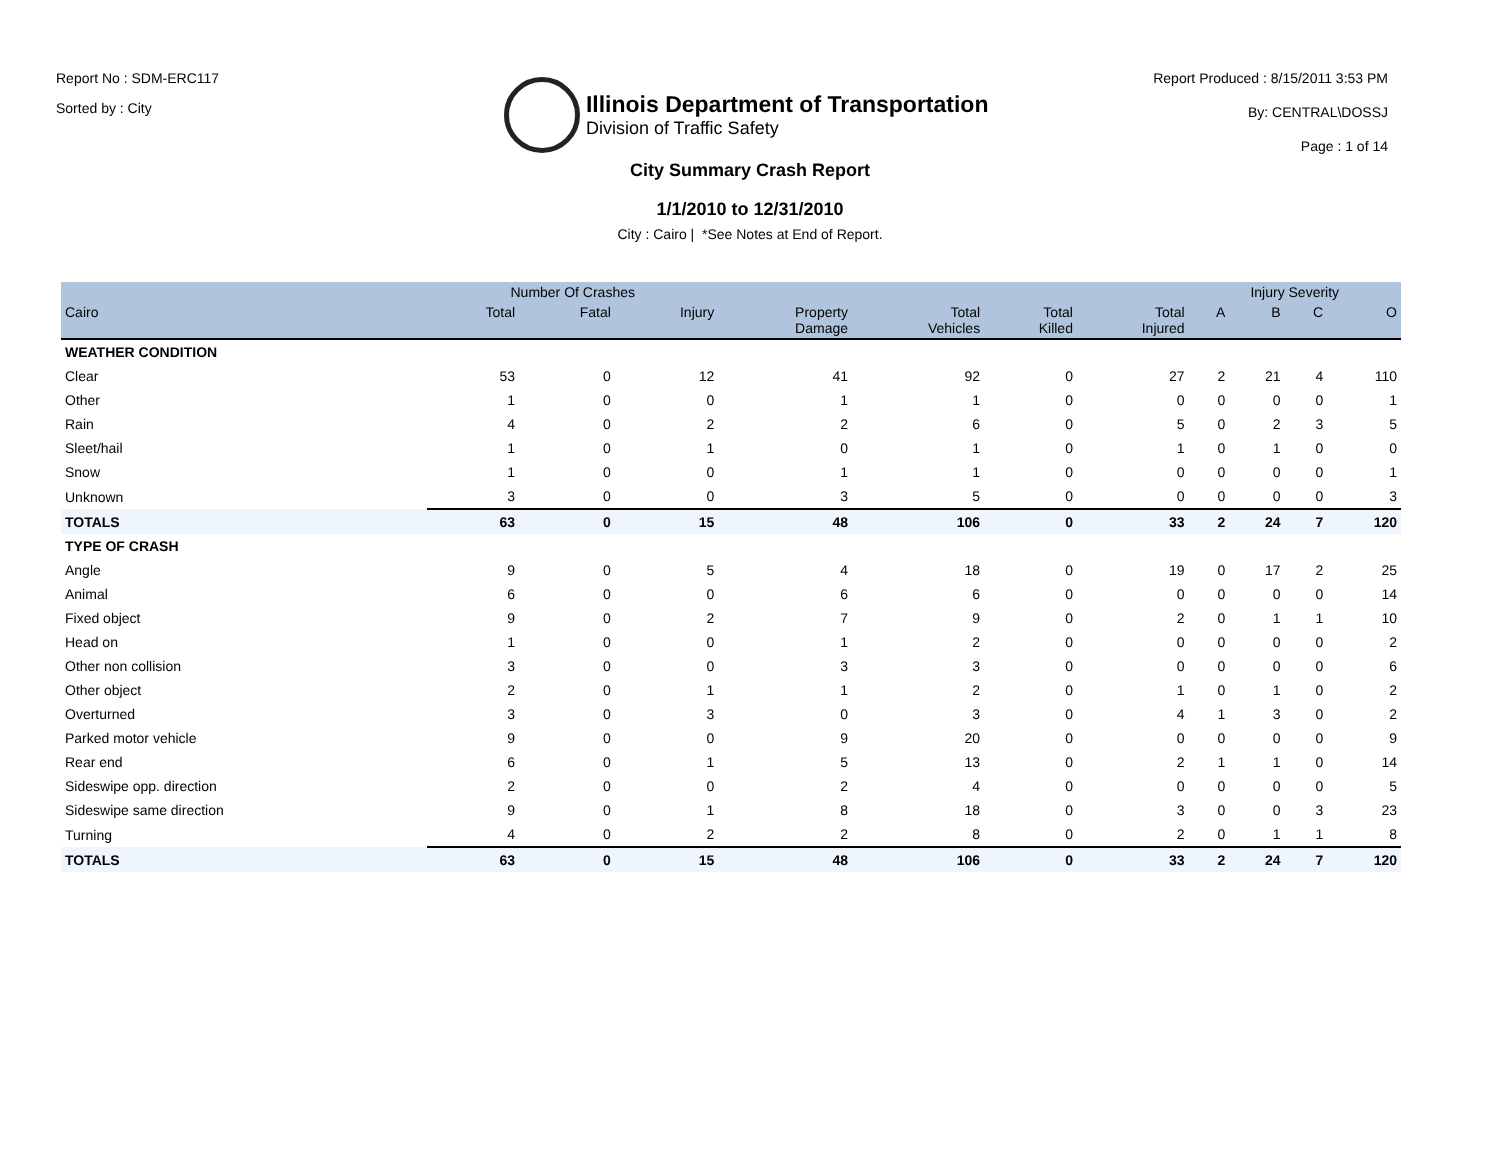Report No : SDM-ERC117
Sorted by : City
Illinois Department of Transportation
Division of Traffic Safety
Report Produced : 8/15/2011 3:53 PM
By: CENTRAL\DOSSJ
Page : 1 of 14
City Summary Crash Report
1/1/2010 to 12/31/2010
City : Cairo | *See Notes at End of Report.
| | Number Of Crashes | | | | | | | Injury Severity | | | |
| --- | --- | --- | --- | --- | --- | --- | --- | --- | --- | --- | --- |
| Cairo | Total | Fatal | Injury | Property Damage | Total Vehicles | Total Killed | Total Injured | A | B | C | O |
| WEATHER CONDITION | | | | | | | | | | | |
| Clear | 53 | 0 | 12 | 41 | 92 | 0 | 27 | 2 | 21 | 4 | 110 |
| Other | 1 | 0 | 0 | 1 | 1 | 0 | 0 | 0 | 0 | 0 | 1 |
| Rain | 4 | 0 | 2 | 2 | 6 | 0 | 5 | 0 | 2 | 3 | 5 |
| Sleet/hail | 1 | 0 | 1 | 0 | 1 | 0 | 1 | 0 | 1 | 0 | 0 |
| Snow | 1 | 0 | 0 | 1 | 1 | 0 | 0 | 0 | 0 | 0 | 1 |
| Unknown | 3 | 0 | 0 | 3 | 5 | 0 | 0 | 0 | 0 | 0 | 3 |
| TOTALS | 63 | 0 | 15 | 48 | 106 | 0 | 33 | 2 | 24 | 7 | 120 |
| TYPE OF CRASH | | | | | | | | | | | |
| Angle | 9 | 0 | 5 | 4 | 18 | 0 | 19 | 0 | 17 | 2 | 25 |
| Animal | 6 | 0 | 0 | 6 | 6 | 0 | 0 | 0 | 0 | 0 | 14 |
| Fixed object | 9 | 0 | 2 | 7 | 9 | 0 | 2 | 0 | 1 | 1 | 10 |
| Head on | 1 | 0 | 0 | 1 | 2 | 0 | 0 | 0 | 0 | 0 | 2 |
| Other non collision | 3 | 0 | 0 | 3 | 3 | 0 | 0 | 0 | 0 | 0 | 6 |
| Other object | 2 | 0 | 1 | 1 | 2 | 0 | 1 | 0 | 1 | 0 | 2 |
| Overturned | 3 | 0 | 3 | 0 | 3 | 0 | 4 | 1 | 3 | 0 | 2 |
| Parked motor vehicle | 9 | 0 | 0 | 9 | 20 | 0 | 0 | 0 | 0 | 0 | 9 |
| Rear end | 6 | 0 | 1 | 5 | 13 | 0 | 2 | 1 | 1 | 0 | 14 |
| Sideswipe opp. direction | 2 | 0 | 0 | 2 | 4 | 0 | 0 | 0 | 0 | 0 | 5 |
| Sideswipe same direction | 9 | 0 | 1 | 8 | 18 | 0 | 3 | 0 | 0 | 3 | 23 |
| Turning | 4 | 0 | 2 | 2 | 8 | 0 | 2 | 0 | 1 | 1 | 8 |
| TOTALS | 63 | 0 | 15 | 48 | 106 | 0 | 33 | 2 | 24 | 7 | 120 |